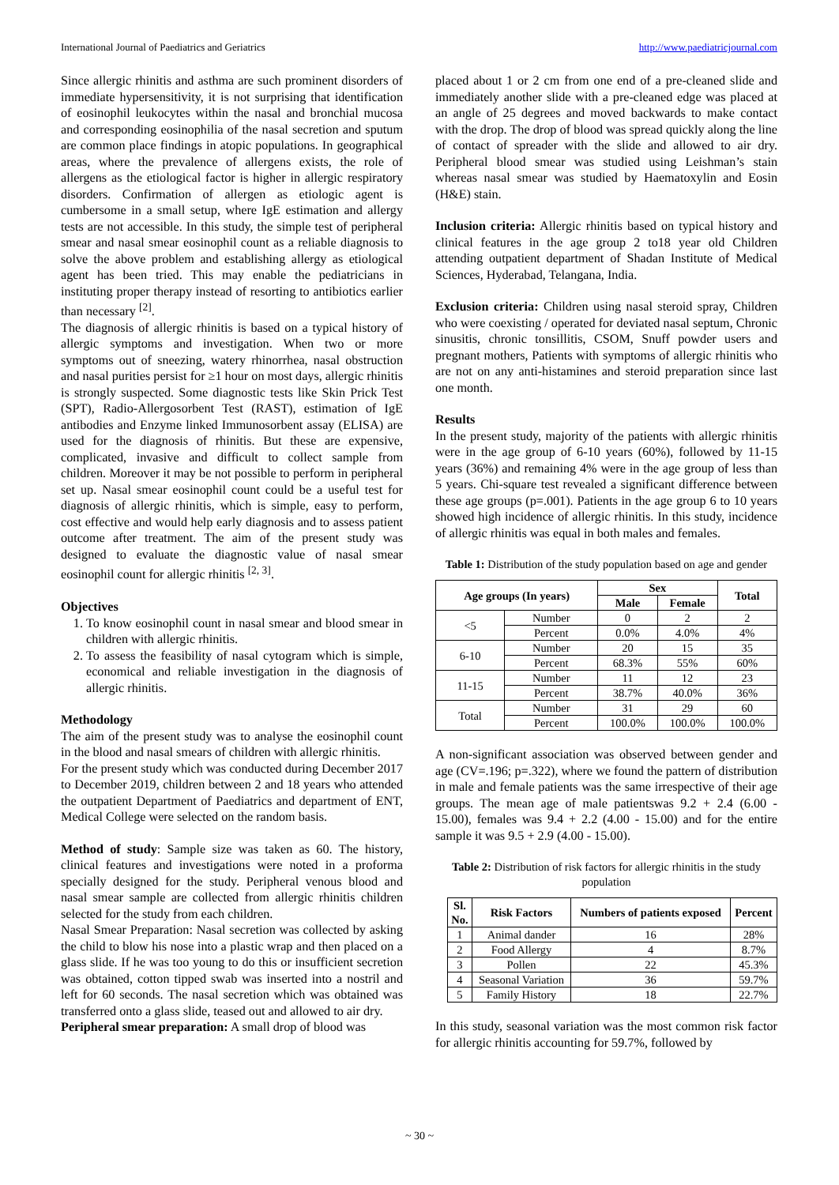International Journal of Paediatrics and Geriatrics http://www.paediatricjournal.com
Since allergic rhinitis and asthma are such prominent disorders of immediate hypersensitivity, it is not surprising that identification of eosinophil leukocytes within the nasal and bronchial mucosa and corresponding eosinophilia of the nasal secretion and sputum are common place findings in atopic populations. In geographical areas, where the prevalence of allergens exists, the role of allergens as the etiological factor is higher in allergic respiratory disorders. Confirmation of allergen as etiologic agent is cumbersome in a small setup, where IgE estimation and allergy tests are not accessible. In this study, the simple test of peripheral smear and nasal smear eosinophil count as a reliable diagnosis to solve the above problem and establishing allergy as etiological agent has been tried. This may enable the pediatricians in instituting proper therapy instead of resorting to antibiotics earlier than necessary <sup>[2]</sup>.
The diagnosis of allergic rhinitis is based on a typical history of allergic symptoms and investigation. When two or more symptoms out of sneezing, watery rhinorrhea, nasal obstruction and nasal purities persist for ≥1 hour on most days, allergic rhinitis is strongly suspected. Some diagnostic tests like Skin Prick Test (SPT), Radio-Allergosorbent Test (RAST), estimation of IgE antibodies and Enzyme linked Immunosorbent assay (ELISA) are used for the diagnosis of rhinitis. But these are expensive, complicated, invasive and difficult to collect sample from children. Moreover it may be not possible to perform in peripheral set up. Nasal smear eosinophil count could be a useful test for diagnosis of allergic rhinitis, which is simple, easy to perform, cost effective and would help early diagnosis and to assess patient outcome after treatment. The aim of the present study was designed to evaluate the diagnostic value of nasal smear eosinophil count for allergic rhinitis <sup>[2, 3]</sup>.
Objectives
1. To know eosinophil count in nasal smear and blood smear in children with allergic rhinitis.
2. To assess the feasibility of nasal cytogram which is simple, economical and reliable investigation in the diagnosis of allergic rhinitis.
Methodology
The aim of the present study was to analyse the eosinophil count in the blood and nasal smears of children with allergic rhinitis.
For the present study which was conducted during December 2017 to December 2019, children between 2 and 18 years who attended the outpatient Department of Paediatrics and department of ENT, Medical College were selected on the random basis.
Method of study: Sample size was taken as 60. The history, clinical features and investigations were noted in a proforma specially designed for the study. Peripheral venous blood and nasal smear sample are collected from allergic rhinitis children selected for the study from each children.
Nasal Smear Preparation: Nasal secretion was collected by asking the child to blow his nose into a plastic wrap and then placed on a glass slide. If he was too young to do this or insufficient secretion was obtained, cotton tipped swab was inserted into a nostril and left for 60 seconds. The nasal secretion which was obtained was transferred onto a glass slide, teased out and allowed to air dry.
Peripheral smear preparation: A small drop of blood was
placed about 1 or 2 cm from one end of a pre-cleaned slide and immediately another slide with a pre-cleaned edge was placed at an angle of 25 degrees and moved backwards to make contact with the drop. The drop of blood was spread quickly along the line of contact of spreader with the slide and allowed to air dry. Peripheral blood smear was studied using Leishman’s stain whereas nasal smear was studied by Haematoxylin and Eosin (H&E) stain.
Inclusion criteria: Allergic rhinitis based on typical history and clinical features in the age group 2 to18 year old Children attending outpatient department of Shadan Institute of Medical Sciences, Hyderabad, Telangana, India.
Exclusion criteria: Children using nasal steroid spray, Children who were coexisting / operated for deviated nasal septum, Chronic sinusitis, chronic tonsillitis, CSOM, Snuff powder users and pregnant mothers, Patients with symptoms of allergic rhinitis who are not on any anti-histamines and steroid preparation since last one month.
Results
In the present study, majority of the patients with allergic rhinitis were in the age group of 6-10 years (60%), followed by 11-15 years (36%) and remaining 4% were in the age group of less than 5 years. Chi-square test revealed a significant difference between these age groups (p=.001). Patients in the age group 6 to 10 years showed high incidence of allergic rhinitis. In this study, incidence of allergic rhinitis was equal in both males and females.
Table 1: Distribution of the study population based on age and gender
| Age groups (In years) | | Sex | | Total |
| --- | --- | --- | --- | --- |
| | | Male | Female | |
| <5 | Number | 0 | 2 | 2 |
| | Percent | 0.0% | 4.0% | 4% |
| 6-10 | Number | 20 | 15 | 35 |
| | Percent | 68.3% | 55% | 60% |
| 11-15 | Number | 11 | 12 | 23 |
| | Percent | 38.7% | 40.0% | 36% |
| Total | Number | 31 | 29 | 60 |
| | Percent | 100.0% | 100.0% | 100.0% |
A non-significant association was observed between gender and age (CV=.196; p=.322), where we found the pattern of distribution in male and female patients was the same irrespective of their age groups. The mean age of male patientswas 9.2 + 2.4 (6.00 - 15.00), females was 9.4 + 2.2 (4.00 - 15.00) and for the entire sample it was 9.5 + 2.9 (4.00 - 15.00).
Table 2: Distribution of risk factors for allergic rhinitis in the study population
| Sl. No. | Risk Factors | Numbers of patients exposed | Percent |
| --- | --- | --- | --- |
| 1 | Animal dander | 16 | 28% |
| 2 | Food Allergy | 4 | 8.7% |
| 3 | Pollen | 22 | 45.3% |
| 4 | Seasonal Variation | 36 | 59.7% |
| 5 | Family History | 18 | 22.7% |
In this study, seasonal variation was the most common risk factor for allergic rhinitis accounting for 59.7%, followed by
~ 30 ~